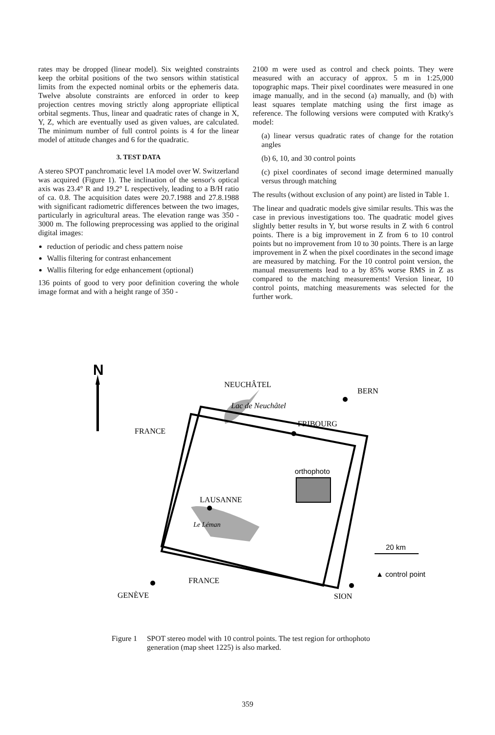rates may be dropped (linear model). Six weighted constraints keep the orbital positions of the two sensors within statistical limits from the expected nominal orbits or the ephemeris data. Twelve absolute constraints are enforced in order to keep projection centres moving strictly along appropriate elliptical orbital segments. Thus, linear and quadratic rates of change in X, Y, Z, which are eventually used as given values, are calculated. The minimum number of full control points is 4 for the linear model of attitude changes and 6 for the quadratic.
3. TEST DATA
A stereo SPOT panchromatic level 1A model over W. Switzerland was acquired (Figure 1). The inclination of the sensor's optical axis was 23.4° R and 19.2° L respectively, leading to a B/H ratio of ca. 0.8. The acquisition dates were 20.7.1988 and 27.8.1988 with significant radiometric differences between the two images, particularly in agricultural areas. The elevation range was 350 - 3000 m. The following preprocessing was applied to the original digital images:
reduction of periodic and chess pattern noise
Wallis filtering for contrast enhancement
Wallis filtering for edge enhancement (optional)
136 points of good to very poor definition covering the whole image format and with a height range of 350 -
2100 m were used as control and check points. They were measured with an accuracy of approx. 5 m in 1:25,000 topographic maps. Their pixel coordinates were measured in one image manually, and in the second (a) manually, and (b) with least squares template matching using the first image as reference. The following versions were computed with Kratky's model:
(a) linear versus quadratic rates of change for the rotation angles
(b) 6, 10, and 30 control points
(c) pixel coordinates of second image determined manually versus through matching
The results (without exclusion of any point) are listed in Table 1.
The linear and quadratic models give similar results. This was the case in previous investigations too. The quadratic model gives slightly better results in Y, but worse results in Z with 6 control points. There is a big improvement in Z from 6 to 10 control points but no improvement from 10 to 30 points. There is an large improvement in Z when the pixel coordinates in the second image are measured by matching. For the 10 control point version, the manual measurements lead to a by 85% worse RMS in Z as compared to the matching measurements! Version linear, 10 control points, matching measurements was selected for the further work.
N
NEUCHÂTEL
Lac de Neuchâtel
BERN
FRIBOURG
FRANCE
orthophoto
LAUSANNE
Le Léman
FRANCE
GENÈVE
SION
20 km
▲ control point
Figure 1 SPOT stereo model with 10 control points. The test region for orthophoto generation (map sheet 1225) is also marked.
359